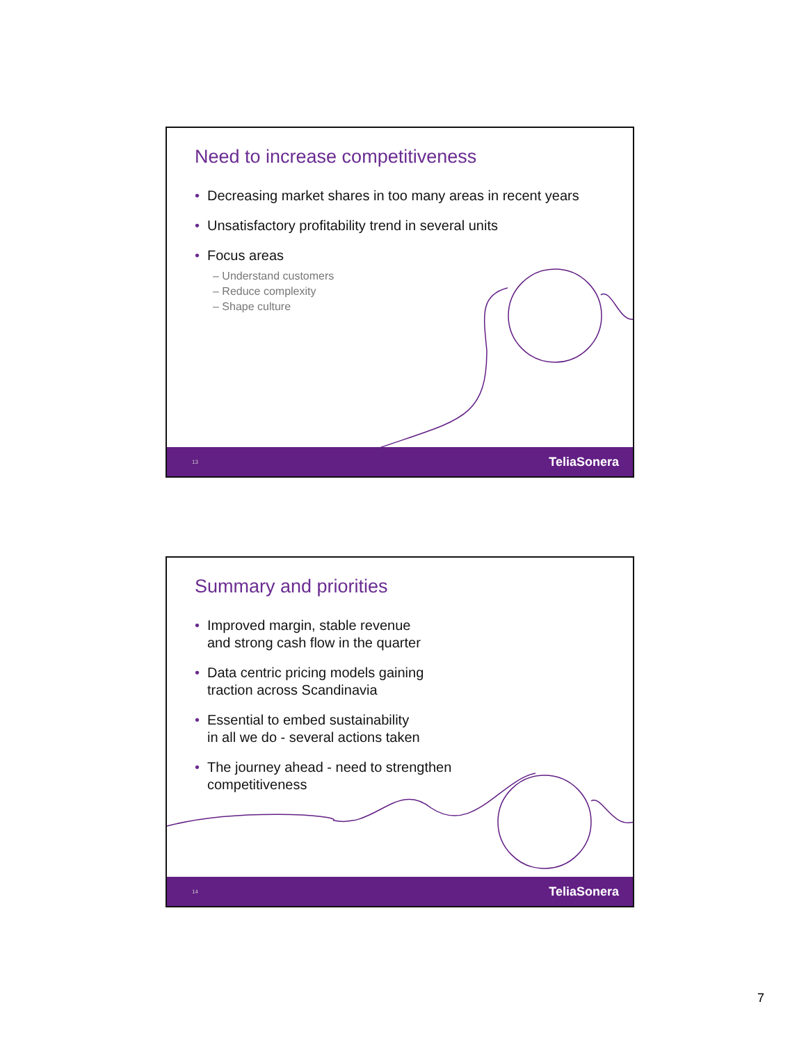Need to increase competitiveness
• Decreasing market shares in too many areas in recent years
• Unsatisfactory profitability trend in several units
• Focus areas
– Understand customers
– Reduce complexity
– Shape culture
13 TeliaSonera
Summary and priorities
• Improved margin, stable revenue
and strong cash flow in the quarter
• Data centric pricing models gaining
traction across Scandinavia
• Essential to embed sustainability
in all we do - several actions taken
• The journey ahead - need to strengthen
competitiveness
14 TeliaSonera
7